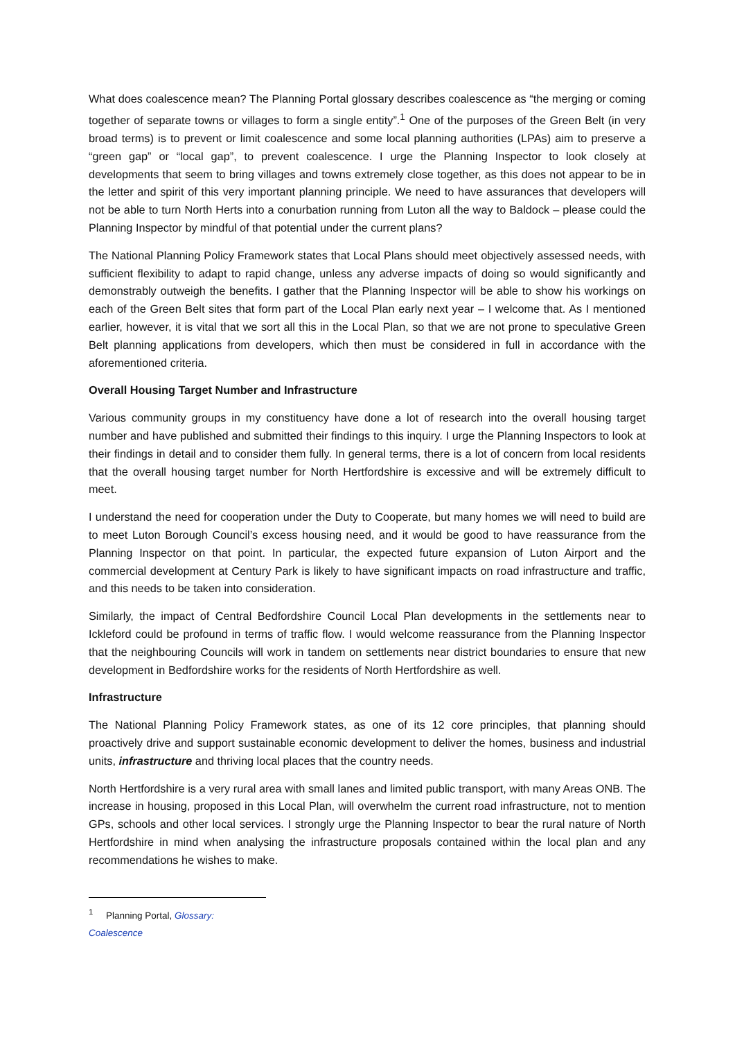What does coalescence mean? The Planning Portal glossary describes coalescence as “the merging or coming together of separate towns or villages to form a single entity”.<sup>1</sup> One of the purposes of the Green Belt (in very broad terms) is to prevent or limit coalescence and some local planning authorities (LPAs) aim to preserve a “green gap” or “local gap”, to prevent coalescence. I urge the Planning Inspector to look closely at developments that seem to bring villages and towns extremely close together, as this does not appear to be in the letter and spirit of this very important planning principle. We need to have assurances that developers will not be able to turn North Herts into a conurbation running from Luton all the way to Baldock – please could the Planning Inspector by mindful of that potential under the current plans?
The National Planning Policy Framework states that Local Plans should meet objectively assessed needs, with sufficient flexibility to adapt to rapid change, unless any adverse impacts of doing so would significantly and demonstrably outweigh the benefits. I gather that the Planning Inspector will be able to show his workings on each of the Green Belt sites that form part of the Local Plan early next year – I welcome that. As I mentioned earlier, however, it is vital that we sort all this in the Local Plan, so that we are not prone to speculative Green Belt planning applications from developers, which then must be considered in full in accordance with the aforementioned criteria.
Overall Housing Target Number and Infrastructure
Various community groups in my constituency have done a lot of research into the overall housing target number and have published and submitted their findings to this inquiry. I urge the Planning Inspectors to look at their findings in detail and to consider them fully. In general terms, there is a lot of concern from local residents that the overall housing target number for North Hertfordshire is excessive and will be extremely difficult to meet.
I understand the need for cooperation under the Duty to Cooperate, but many homes we will need to build are to meet Luton Borough Council’s excess housing need, and it would be good to have reassurance from the Planning Inspector on that point. In particular, the expected future expansion of Luton Airport and the commercial development at Century Park is likely to have significant impacts on road infrastructure and traffic, and this needs to be taken into consideration.
Similarly, the impact of Central Bedfordshire Council Local Plan developments in the settlements near to Ickleford could be profound in terms of traffic flow. I would welcome reassurance from the Planning Inspector that the neighbouring Councils will work in tandem on settlements near district boundaries to ensure that new development in Bedfordshire works for the residents of North Hertfordshire as well.
Infrastructure
The National Planning Policy Framework states, as one of its 12 core principles, that planning should proactively drive and support sustainable economic development to deliver the homes, business and industrial units, infrastructure and thriving local places that the country needs.
North Hertfordshire is a very rural area with small lanes and limited public transport, with many Areas ONB. The increase in housing, proposed in this Local Plan, will overwhelm the current road infrastructure, not to mention GPs, schools and other local services. I strongly urge the Planning Inspector to bear the rural nature of North Hertfordshire in mind when analysing the infrastructure proposals contained within the local plan and any recommendations he wishes to make.
<sup>1</sup> Planning Portal, Glossary: Coalescence